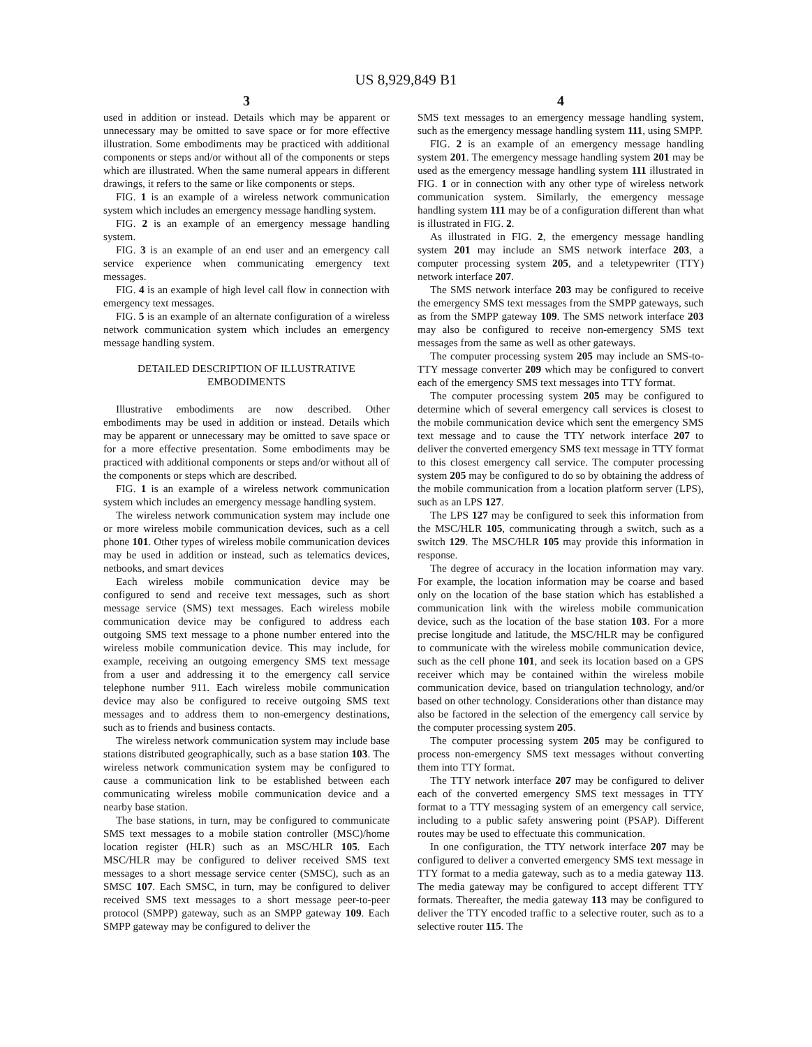US 8,929,849 B1
3
used in addition or instead. Details which may be apparent or unnecessary may be omitted to save space or for more effective illustration. Some embodiments may be practiced with additional components or steps and/or without all of the components or steps which are illustrated. When the same numeral appears in different drawings, it refers to the same or like components or steps.
FIG. 1 is an example of a wireless network communication system which includes an emergency message handling system.
FIG. 2 is an example of an emergency message handling system.
FIG. 3 is an example of an end user and an emergency call service experience when communicating emergency text messages.
FIG. 4 is an example of high level call flow in connection with emergency text messages.
FIG. 5 is an example of an alternate configuration of a wireless network communication system which includes an emergency message handling system.
DETAILED DESCRIPTION OF ILLUSTRATIVE EMBODIMENTS
Illustrative embodiments are now described. Other embodiments may be used in addition or instead. Details which may be apparent or unnecessary may be omitted to save space or for a more effective presentation. Some embodiments may be practiced with additional components or steps and/or without all of the components or steps which are described.
FIG. 1 is an example of a wireless network communication system which includes an emergency message handling system.
The wireless network communication system may include one or more wireless mobile communication devices, such as a cell phone 101. Other types of wireless mobile communication devices may be used in addition or instead, such as telematics devices, netbooks, and smart devices
Each wireless mobile communication device may be configured to send and receive text messages, such as short message service (SMS) text messages. Each wireless mobile communication device may be configured to address each outgoing SMS text message to a phone number entered into the wireless mobile communication device. This may include, for example, receiving an outgoing emergency SMS text message from a user and addressing it to the emergency call service telephone number 911. Each wireless mobile communication device may also be configured to receive outgoing SMS text messages and to address them to non-emergency destinations, such as to friends and business contacts.
The wireless network communication system may include base stations distributed geographically, such as a base station 103. The wireless network communication system may be configured to cause a communication link to be established between each communicating wireless mobile communication device and a nearby base station.
The base stations, in turn, may be configured to communicate SMS text messages to a mobile station controller (MSC)/home location register (HLR) such as an MSC/HLR 105. Each MSC/HLR may be configured to deliver received SMS text messages to a short message service center (SMSC), such as an SMSC 107. Each SMSC, in turn, may be configured to deliver received SMS text messages to a short message peer-to-peer protocol (SMPP) gateway, such as an SMPP gateway 109. Each SMPP gateway may be configured to deliver the
4
SMS text messages to an emergency message handling system, such as the emergency message handling system 111, using SMPP.
FIG. 2 is an example of an emergency message handling system 201. The emergency message handling system 201 may be used as the emergency message handling system 111 illustrated in FIG. 1 or in connection with any other type of wireless network communication system. Similarly, the emergency message handling system 111 may be of a configuration different than what is illustrated in FIG. 2.
As illustrated in FIG. 2, the emergency message handling system 201 may include an SMS network interface 203, a computer processing system 205, and a teletypewriter (TTY) network interface 207.
The SMS network interface 203 may be configured to receive the emergency SMS text messages from the SMPP gateways, such as from the SMPP gateway 109. The SMS network interface 203 may also be configured to receive non-emergency SMS text messages from the same as well as other gateways.
The computer processing system 205 may include an SMS-to-TTY message converter 209 which may be configured to convert each of the emergency SMS text messages into TTY format.
The computer processing system 205 may be configured to determine which of several emergency call services is closest to the mobile communication device which sent the emergency SMS text message and to cause the TTY network interface 207 to deliver the converted emergency SMS text message in TTY format to this closest emergency call service. The computer processing system 205 may be configured to do so by obtaining the address of the mobile communication from a location platform server (LPS), such as an LPS 127.
The LPS 127 may be configured to seek this information from the MSC/HLR 105, communicating through a switch, such as a switch 129. The MSC/HLR 105 may provide this information in response.
The degree of accuracy in the location information may vary. For example, the location information may be coarse and based only on the location of the base station which has established a communication link with the wireless mobile communication device, such as the location of the base station 103. For a more precise longitude and latitude, the MSC/HLR may be configured to communicate with the wireless mobile communication device, such as the cell phone 101, and seek its location based on a GPS receiver which may be contained within the wireless mobile communication device, based on triangulation technology, and/or based on other technology. Considerations other than distance may also be factored in the selection of the emergency call service by the computer processing system 205.
The computer processing system 205 may be configured to process non-emergency SMS text messages without converting them into TTY format.
The TTY network interface 207 may be configured to deliver each of the converted emergency SMS text messages in TTY format to a TTY messaging system of an emergency call service, including to a public safety answering point (PSAP). Different routes may be used to effectuate this communication.
In one configuration, the TTY network interface 207 may be configured to deliver a converted emergency SMS text message in TTY format to a media gateway, such as to a media gateway 113. The media gateway may be configured to accept different TTY formats. Thereafter, the media gateway 113 may be configured to deliver the TTY encoded traffic to a selective router, such as to a selective router 115. The